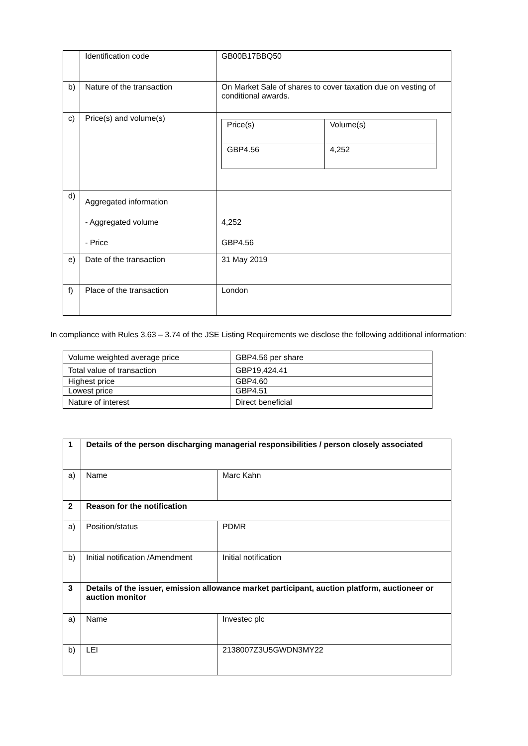| | Identification code | GB00B17BBQ50 |
| b) | Nature of the transaction | On Market Sale of shares to cover taxation due on vesting of conditional awards. |
| c) | Price(s) and volume(s) | / Price(s) / Volume(s) / / GBP4.56 / 4,252 / |
| d) | Aggregated information - Aggregated volume - Price | 4,252 GBP4.56 |
| e) | Date of the transaction | 31 May 2019 |
| f) | Place of the transaction | London |
In compliance with Rules 3.63 – 3.74 of the JSE Listing Requirements we disclose the following additional information:
| Volume weighted average price | GBP4.56 per share |
| Total value of transaction | GBP19,424.41 |
| Highest price | GBP4.60 |
| Lowest price | GBP4.51 |
| Nature of interest | Direct beneficial |
| 1 | Details of the person discharging managerial responsibilities / person closely associated | |
| a) | Name | Marc Kahn |
| 2 | Reason for the notification | |
| a) | Position/status | PDMR |
| b) | Initial notification /Amendment | Initial notification |
| 3 | Details of the issuer, emission allowance market participant, auction platform, auctioneer or auction monitor | |
| a) | Name | Investec plc |
| b) | LEI | 2138007Z3U5GWDN3MY22 |